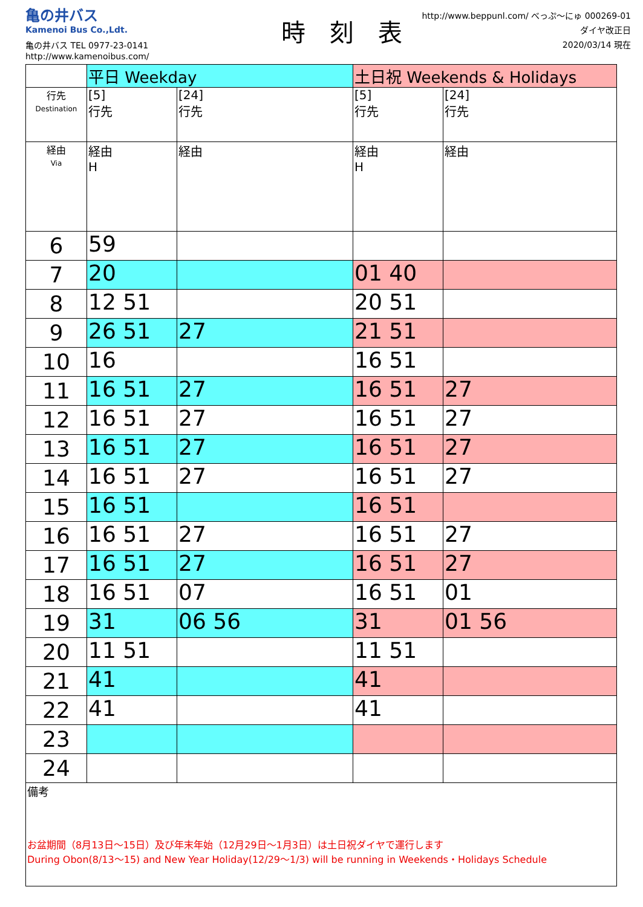亀の井バス
Kamenoi Bus Co.,Ldt.
亀の井バス TEL 0977-23-0141
http://www.kamenoibus.com/
時　刻　表
http://www.beppunl.com/ べっぷ～にゅ 000269-01
ダイヤ改正日
2020/03/14 現在
| | 平日 Weekday | | 土日祝 Weekends & Holidays | |
| --- | --- | --- | --- | --- |
| 行先 Destination | [5] 行先 | [24] 行先 | [5] 行先 | [24] 行先 |
| 経由 Via | 経由 H | 経由 | 経由 H | 経由 |
| 6 | 59 | | | |
| 7 | 20 | | 01 40 | |
| 8 | 12 51 | | 20 51 | |
| 9 | 26 51 | 27 | 21 51 | |
| 10 | 16 | | 16 51 | |
| 11 | 16 51 | 27 | 16 51 | 27 |
| 12 | 16 51 | 27 | 16 51 | 27 |
| 13 | 16 51 | 27 | 16 51 | 27 |
| 14 | 16 51 | 27 | 16 51 | 27 |
| 15 | 16 51 | | 16 51 | |
| 16 | 16 51 | 27 | 16 51 | 27 |
| 17 | 16 51 | 27 | 16 51 | 27 |
| 18 | 16 51 | 07 | 16 51 | 01 |
| 19 | 31 | 06 56 | 31 | 01 56 |
| 20 | 11 51 | | 11 51 | |
| 21 | 41 | | 41 | |
| 22 | 41 | | 41 | |
| 23 | | | | |
| 24 | | | | |
| 備考 お盆期間（8月13日～15日）及び年末年始（12月29日～1月3日）は土日祝ダイヤで運行します During Obon(8/13～15) and New Year Holiday(12/29～1/3) will be running in Weekends・Holidays Schedule | | | | |